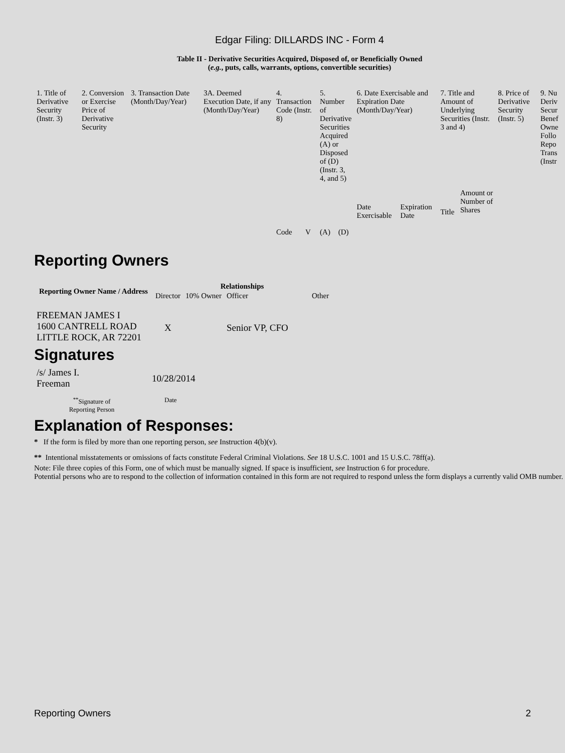Edgar Filing: DILLARDS INC - Form 4
Table II - Derivative Securities Acquired, Disposed of, or Beneficially Owned
(e.g., puts, calls, warrants, options, convertible securities)
| 1. Title of Derivative Security (Instr. 3) | 2. Conversion or Exercise Price of Derivative Security | 3. Transaction Date (Month/Day/Year) | 3A. Deemed Execution Date, if any (Month/Day/Year) | 4. Transaction Code (Instr. 8) | | 5. Number of Derivative Securities Acquired (A) or Disposed of (D) (Instr. 3, 4, and 5) | | 6. Date Exercisable and Expiration Date (Month/Day/Year) | | 7. Title and Amount of Underlying Securities (Instr. 3 and 4) | | 8. Price of Derivative Security (Instr. 5) | 9. Nu Deriv Secur Benef Owne Follo Repo Trans (Instr |
| | | | | Code | V | (A) | (D) | Date Exercisable | Expiration Date | Title | Amount or Number of Shares | | |
Reporting Owners
| Reporting Owner Name / Address | Relationships | | | |
| --- | --- | --- | --- | --- |
| | Director | 10% Owner | Officer | Other |
| FREEMAN JAMES I 1600 CANTRELL ROAD LITTLE ROCK, AR 72201 | X | | Senior VP, CFO | |
Signatures
| /s/ James I. Freeman | 10/28/2014 |
| <sup>**</sup> Signature of Reporting Person | Date |
Explanation of Responses:
* If the form is filed by more than one reporting person, see Instruction 4(b)(v).
** Intentional misstatements or omissions of facts constitute Federal Criminal Violations. See 18 U.S.C. 1001 and 15 U.S.C. 78ff(a).
Note: File three copies of this Form, one of which must be manually signed. If space is insufficient, see Instruction 6 for procedure.
Potential persons who are to respond to the collection of information contained in this form are not required to respond unless the form displays a currently valid OMB number.
Reporting Owners 2